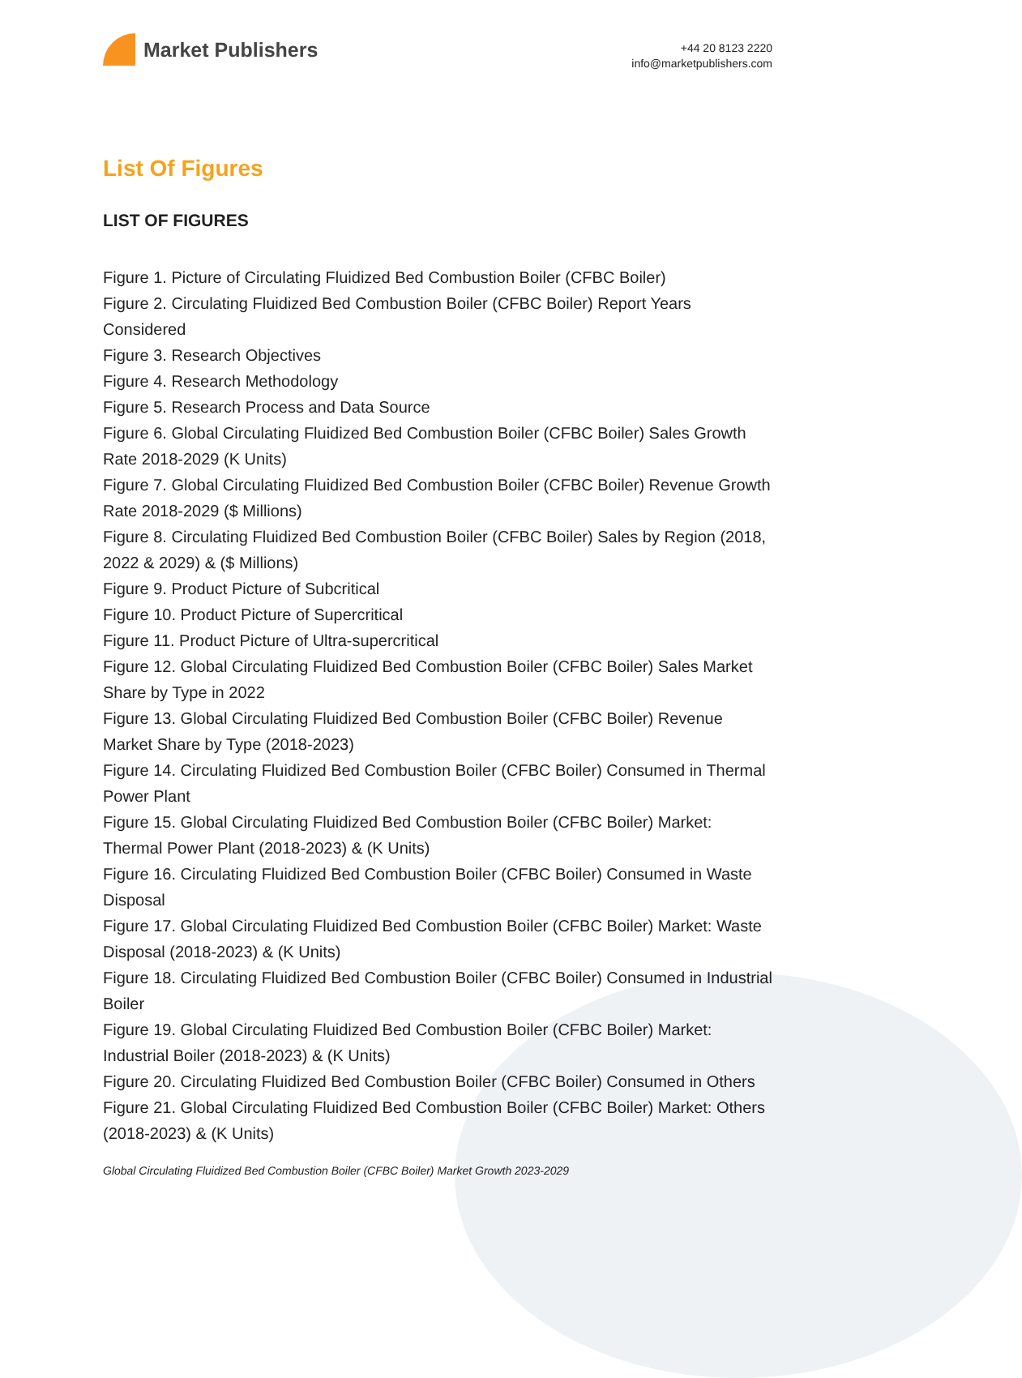Market Publishers
+44 20 8123 2220
info@marketpublishers.com
List Of Figures
LIST OF FIGURES
Figure 1. Picture of Circulating Fluidized Bed Combustion Boiler (CFBC Boiler)
Figure 2. Circulating Fluidized Bed Combustion Boiler (CFBC Boiler) Report Years Considered
Figure 3. Research Objectives
Figure 4. Research Methodology
Figure 5. Research Process and Data Source
Figure 6. Global Circulating Fluidized Bed Combustion Boiler (CFBC Boiler) Sales Growth Rate 2018-2029 (K Units)
Figure 7. Global Circulating Fluidized Bed Combustion Boiler (CFBC Boiler) Revenue Growth Rate 2018-2029 ($ Millions)
Figure 8. Circulating Fluidized Bed Combustion Boiler (CFBC Boiler) Sales by Region (2018, 2022 & 2029) & ($ Millions)
Figure 9. Product Picture of Subcritical
Figure 10. Product Picture of Supercritical
Figure 11. Product Picture of Ultra-supercritical
Figure 12. Global Circulating Fluidized Bed Combustion Boiler (CFBC Boiler) Sales Market Share by Type in 2022
Figure 13. Global Circulating Fluidized Bed Combustion Boiler (CFBC Boiler) Revenue Market Share by Type (2018-2023)
Figure 14. Circulating Fluidized Bed Combustion Boiler (CFBC Boiler) Consumed in Thermal Power Plant
Figure 15. Global Circulating Fluidized Bed Combustion Boiler (CFBC Boiler) Market: Thermal Power Plant (2018-2023) & (K Units)
Figure 16. Circulating Fluidized Bed Combustion Boiler (CFBC Boiler) Consumed in Waste Disposal
Figure 17. Global Circulating Fluidized Bed Combustion Boiler (CFBC Boiler) Market: Waste Disposal (2018-2023) & (K Units)
Figure 18. Circulating Fluidized Bed Combustion Boiler (CFBC Boiler) Consumed in Industrial Boiler
Figure 19. Global Circulating Fluidized Bed Combustion Boiler (CFBC Boiler) Market: Industrial Boiler (2018-2023) & (K Units)
Figure 20. Circulating Fluidized Bed Combustion Boiler (CFBC Boiler) Consumed in Others
Figure 21. Global Circulating Fluidized Bed Combustion Boiler (CFBC Boiler) Market: Others (2018-2023) & (K Units)
Global Circulating Fluidized Bed Combustion Boiler (CFBC Boiler) Market Growth 2023-2029